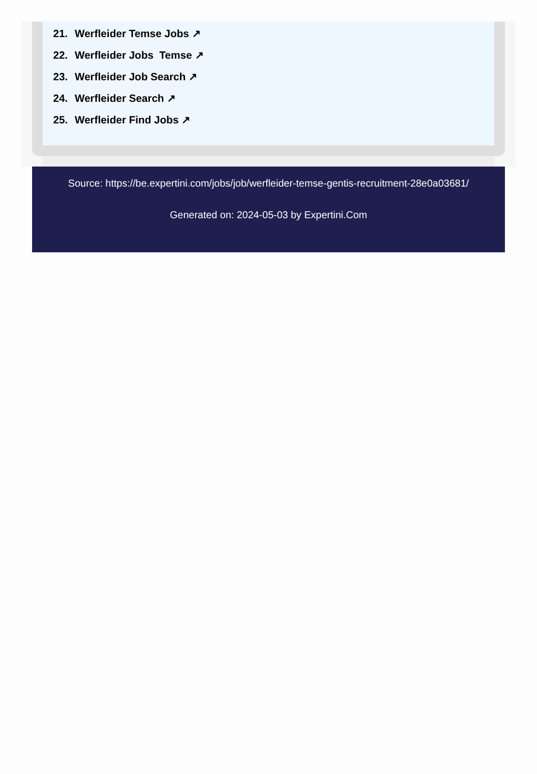21. Werfleider Temse Jobs ↗
22. Werfleider Jobs Temse ↗
23. Werfleider Job Search ↗
24. Werfleider Search ↗
25. Werfleider Find Jobs ↗
Source: https://be.expertini.com/jobs/job/werfleider-temse-gentis-recruitment-28e0a03681/
Generated on: 2024-05-03 by Expertini.Com